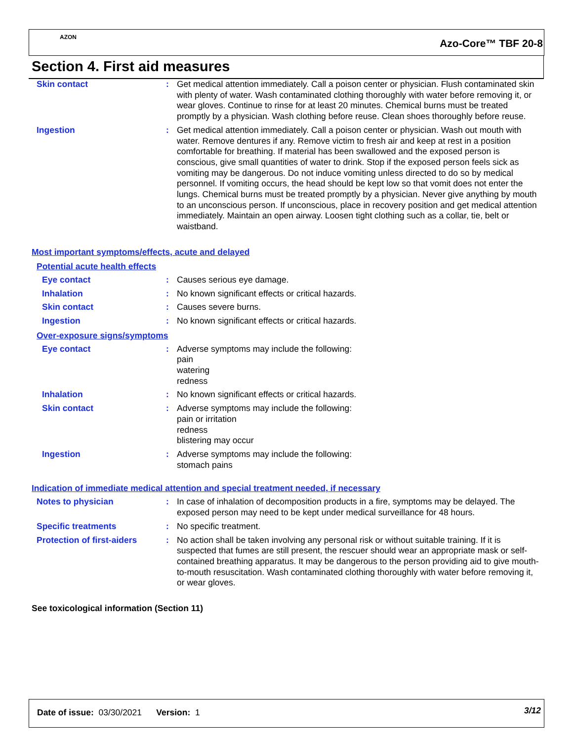AZON
Azo-Core™ TBF 20-8
Section 4. First aid measures
Skin contact : Get medical attention immediately. Call a poison center or physician. Flush contaminated skin with plenty of water. Wash contaminated clothing thoroughly with water before removing it, or wear gloves. Continue to rinse for at least 20 minutes. Chemical burns must be treated promptly by a physician. Wash clothing before reuse. Clean shoes thoroughly before reuse.
Ingestion : Get medical attention immediately. Call a poison center or physician. Wash out mouth with water. Remove dentures if any. Remove victim to fresh air and keep at rest in a position comfortable for breathing. If material has been swallowed and the exposed person is conscious, give small quantities of water to drink. Stop if the exposed person feels sick as vomiting may be dangerous. Do not induce vomiting unless directed to do so by medical personnel. If vomiting occurs, the head should be kept low so that vomit does not enter the lungs. Chemical burns must be treated promptly by a physician. Never give anything by mouth to an unconscious person. If unconscious, place in recovery position and get medical attention immediately. Maintain an open airway. Loosen tight clothing such as a collar, tie, belt or waistband.
Most important symptoms/effects, acute and delayed
Potential acute health effects
Eye contact : Causes serious eye damage.
Inhalation : No known significant effects or critical hazards.
Skin contact : Causes severe burns.
Ingestion : No known significant effects or critical hazards.
Over-exposure signs/symptoms
Eye contact : Adverse symptoms may include the following:
pain
watering
redness
Inhalation : No known significant effects or critical hazards.
Skin contact : Adverse symptoms may include the following:
pain or irritation
redness
blistering may occur
Ingestion : Adverse symptoms may include the following:
stomach pains
Indication of immediate medical attention and special treatment needed, if necessary
Notes to physician : In case of inhalation of decomposition products in a fire, symptoms may be delayed. The exposed person may need to be kept under medical surveillance for 48 hours.
Specific treatments : No specific treatment.
Protection of first-aiders
: No action shall be taken involving any personal risk or without suitable training. If it is suspected that fumes are still present, the rescuer should wear an appropriate mask or self-contained breathing apparatus. It may be dangerous to the person providing aid to give mouth-to-mouth resuscitation. Wash contaminated clothing thoroughly with water before removing it, or wear gloves.
See toxicological information (Section 11)
Date of issue: 03/30/2021 Version: 1
3/12